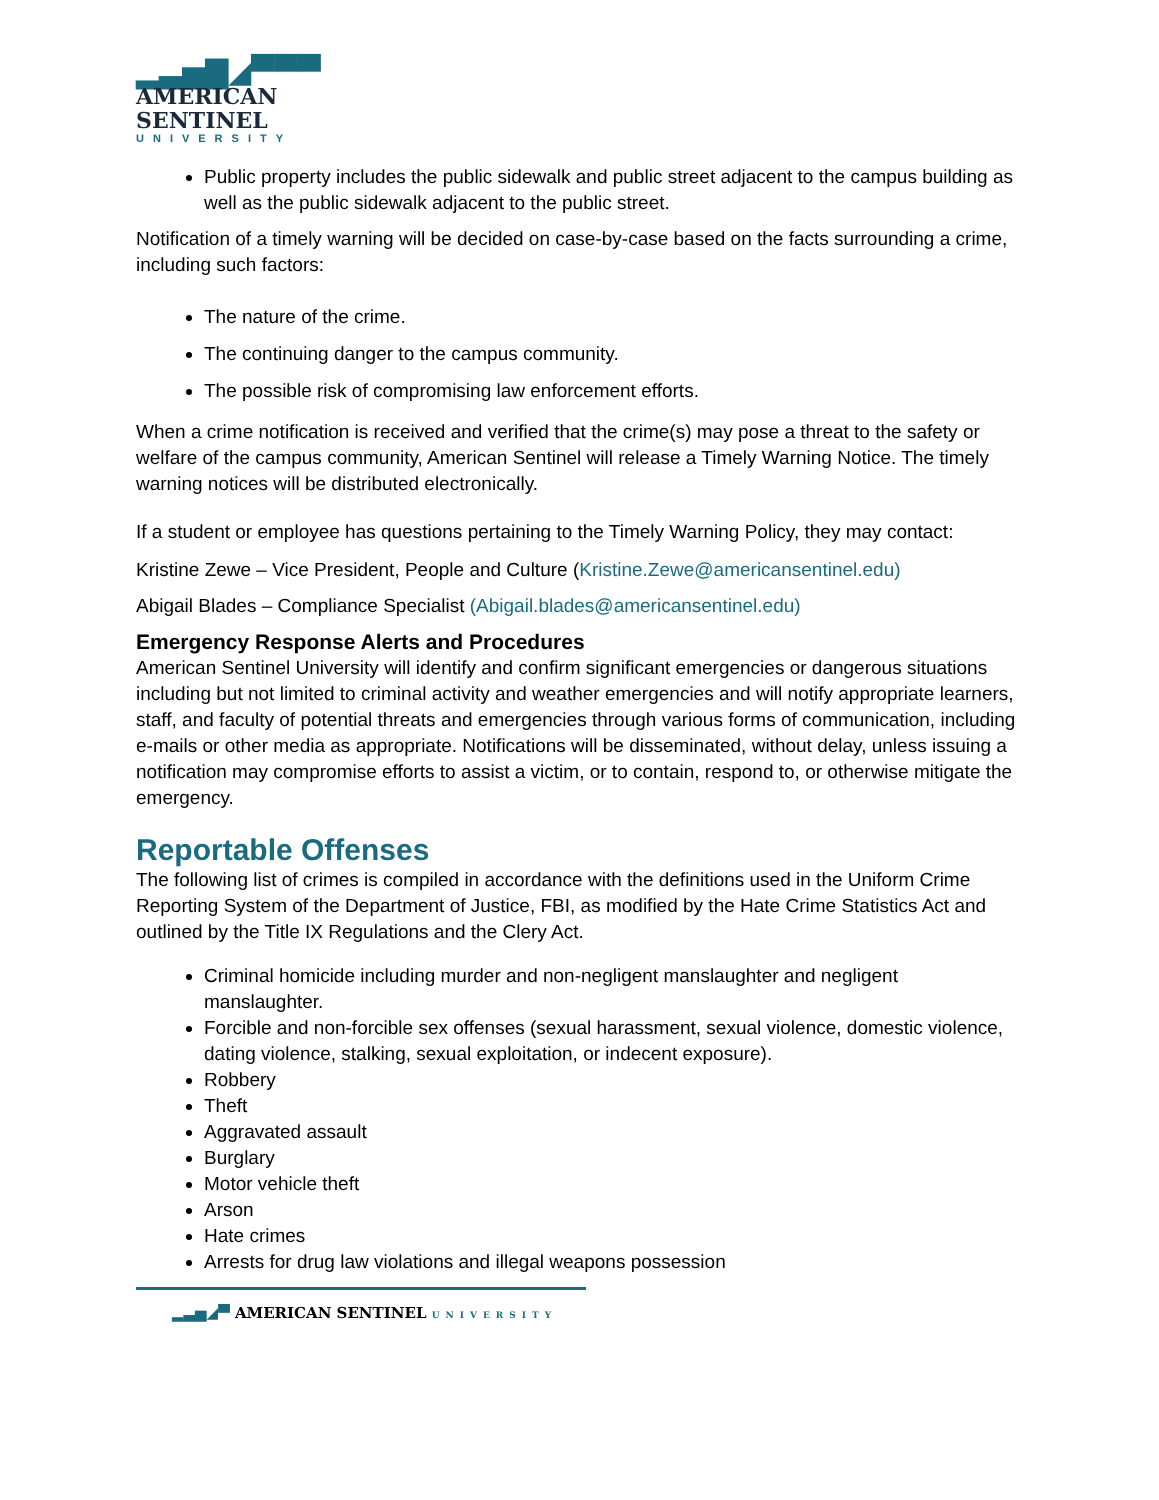▂▃▅▇◢▀▀▀
AMERICAN
SENTINEL
UNIVERSITY
Public property includes the public sidewalk and public street adjacent to the campus building as well as the public sidewalk adjacent to the public street.
Notification of a timely warning will be decided on case-by-case based on the facts surrounding a crime, including such factors:
The nature of the crime.
The continuing danger to the campus community.
The possible risk of compromising law enforcement efforts.
When a crime notification is received and verified that the crime(s) may pose a threat to the safety or welfare of the campus community, American Sentinel will release a Timely Warning Notice. The timely warning notices will be distributed electronically.
If a student or employee has questions pertaining to the Timely Warning Policy, they may contact:
Kristine Zewe – Vice President, People and Culture (Kristine.Zewe@americansentinel.edu)
Abigail Blades – Compliance Specialist (Abigail.blades@americansentinel.edu)
Emergency Response Alerts and Procedures
American Sentinel University will identify and confirm significant emergencies or dangerous situations including but not limited to criminal activity and weather emergencies and will notify appropriate learners, staff, and faculty of potential threats and emergencies through various forms of communication, including e-mails or other media as appropriate. Notifications will be disseminated, without delay, unless issuing a notification may compromise efforts to assist a victim, or to contain, respond to, or otherwise mitigate the emergency.
Reportable Offenses
The following list of crimes is compiled in accordance with the definitions used in the Uniform Crime Reporting System of the Department of Justice, FBI, as modified by the Hate Crime Statistics Act and outlined by the Title IX Regulations and the Clery Act.
Criminal homicide including murder and non-negligent manslaughter and negligent manslaughter.
Forcible and non-forcible sex offenses (sexual harassment, sexual violence, domestic violence, dating violence, stalking, sexual exploitation, or indecent exposure).
Robbery
Theft
Aggravated assault
Burglary
Motor vehicle theft
Arson
Hate crimes
Arrests for drug law violations and illegal weapons possession
▂▃▅◢▀ AMERICAN SENTINEL UNIVERSITY